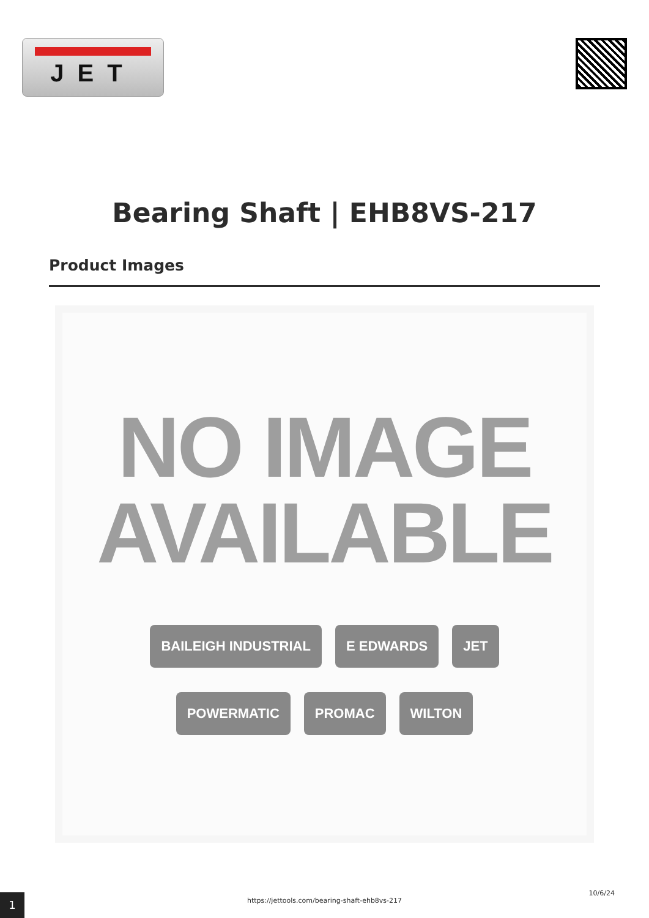JET
Bearing Shaft | EHB8VS-217
Product Images
NO IMAGE
AVAILABLE
BAILEIGH INDUSTRIAL E EDWARDS JET
POWERMATIC PROMAC WILTON
1
https://jettools.com/bearing-shaft-ehb8vs-217
10/6/24